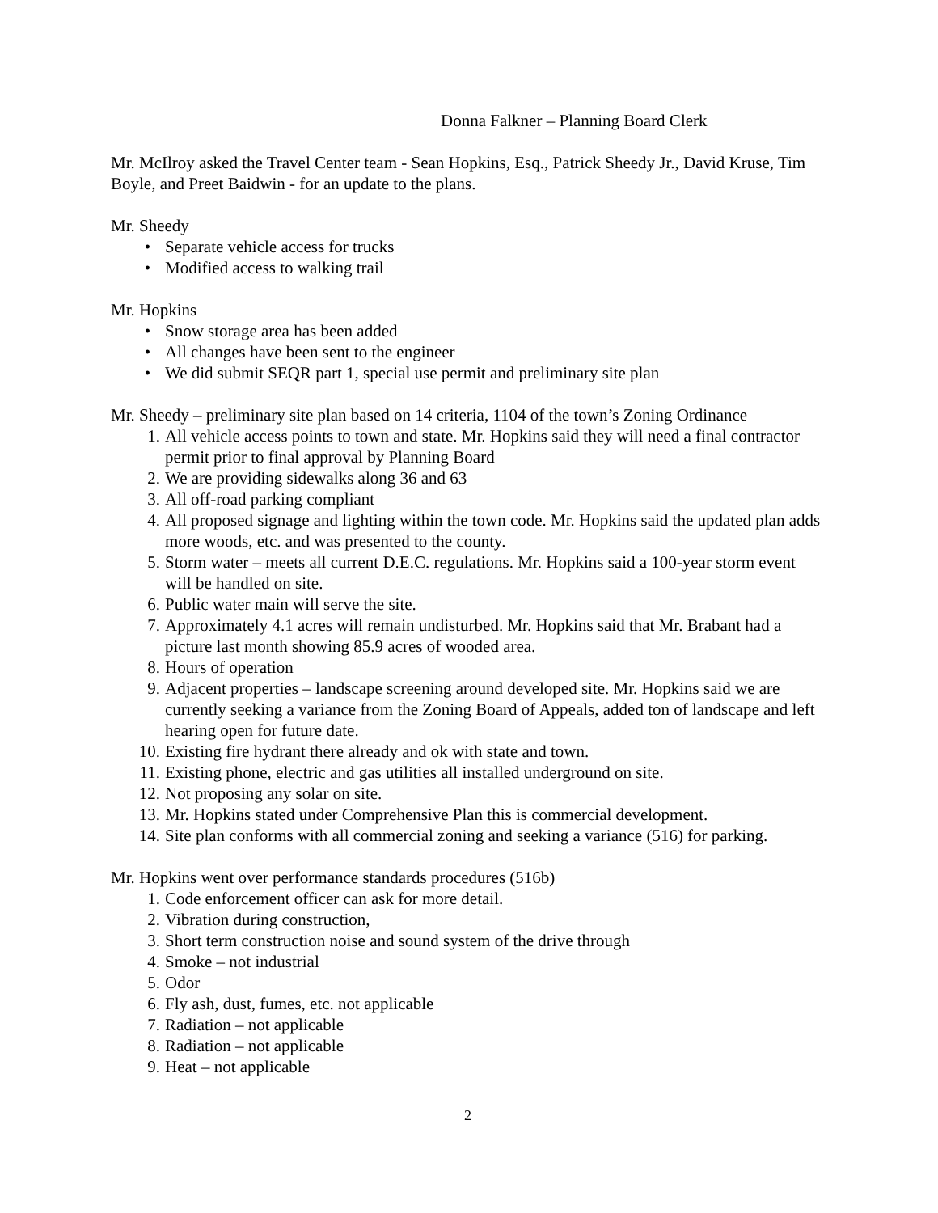Donna Falkner – Planning Board Clerk
Mr. McIlroy asked the Travel Center team - Sean Hopkins, Esq., Patrick Sheedy Jr., David Kruse, Tim Boyle, and Preet Baidwin - for an update to the plans.
Mr. Sheedy
• Separate vehicle access for trucks
• Modified access to walking trail
Mr. Hopkins
• Snow storage area has been added
• All changes have been sent to the engineer
• We did submit SEQR part 1, special use permit and preliminary site plan
Mr. Sheedy – preliminary site plan based on 14 criteria, 1104 of the town’s Zoning Ordinance
1. All vehicle access points to town and state. Mr. Hopkins said they will need a final contractor permit prior to final approval by Planning Board
2. We are providing sidewalks along 36 and 63
3. All off-road parking compliant
4. All proposed signage and lighting within the town code. Mr. Hopkins said the updated plan adds more woods, etc. and was presented to the county.
5. Storm water – meets all current D.E.C. regulations. Mr. Hopkins said a 100-year storm event will be handled on site.
6. Public water main will serve the site.
7. Approximately 4.1 acres will remain undisturbed. Mr. Hopkins said that Mr. Brabant had a picture last month showing 85.9 acres of wooded area.
8. Hours of operation
9. Adjacent properties – landscape screening around developed site. Mr. Hopkins said we are currently seeking a variance from the Zoning Board of Appeals, added ton of landscape and left hearing open for future date.
10. Existing fire hydrant there already and ok with state and town.
11. Existing phone, electric and gas utilities all installed underground on site.
12. Not proposing any solar on site.
13. Mr. Hopkins stated under Comprehensive Plan this is commercial development.
14. Site plan conforms with all commercial zoning and seeking a variance (516) for parking.
Mr. Hopkins went over performance standards procedures (516b)
1. Code enforcement officer can ask for more detail.
2. Vibration during construction,
3. Short term construction noise and sound system of the drive through
4. Smoke – not industrial
5. Odor
6. Fly ash, dust, fumes, etc. not applicable
7. Radiation – not applicable
8. Radiation – not applicable
9. Heat – not applicable
2